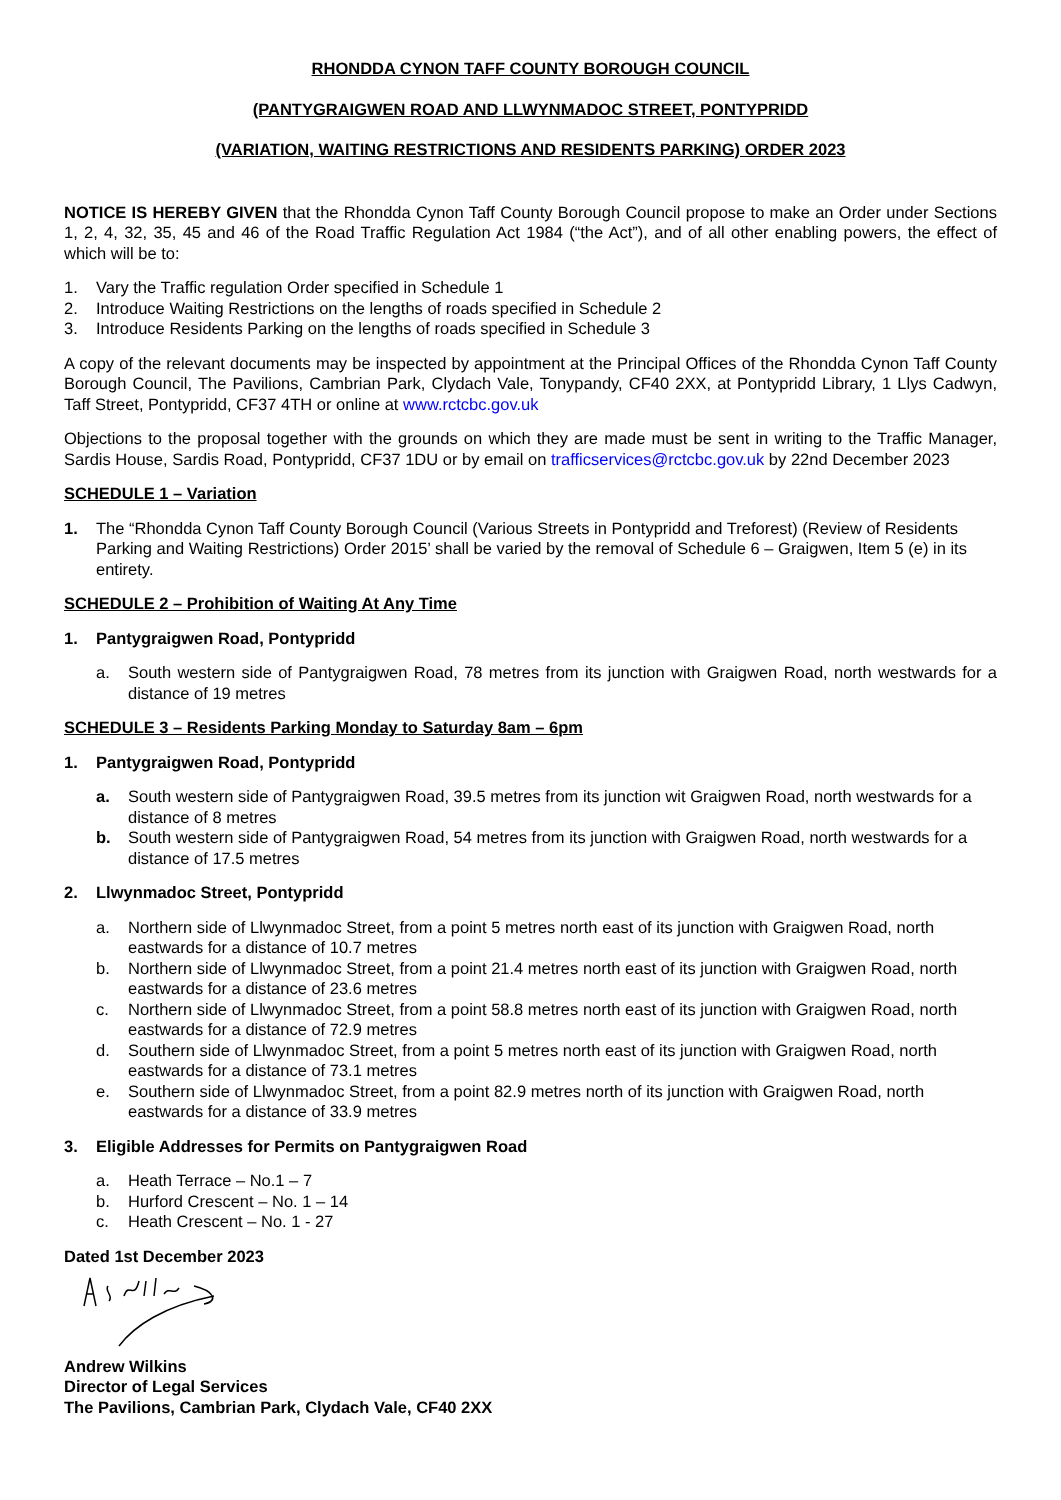RHONDDA CYNON TAFF COUNTY BOROUGH COUNCIL
(PANTYGRAIGWEN ROAD AND LLWYNMADOC STREET, PONTYPRIDD
(VARIATION, WAITING RESTRICTIONS AND RESIDENTS PARKING) ORDER 2023
NOTICE IS HEREBY GIVEN that the Rhondda Cynon Taff County Borough Council propose to make an Order under Sections 1, 2, 4, 32, 35, 45 and 46 of the Road Traffic Regulation Act 1984 (“the Act”), and of all other enabling powers, the effect of which will be to:
1. Vary the Traffic regulation Order specified in Schedule 1
2. Introduce Waiting Restrictions on the lengths of roads specified in Schedule 2
3. Introduce Residents Parking on the lengths of roads specified in Schedule 3
A copy of the relevant documents may be inspected by appointment at the Principal Offices of the Rhondda Cynon Taff County Borough Council, The Pavilions, Cambrian Park, Clydach Vale, Tonypandy, CF40 2XX, at Pontypridd Library, 1 Llys Cadwyn, Taff Street, Pontypridd, CF37 4TH or online at www.rctcbc.gov.uk
Objections to the proposal together with the grounds on which they are made must be sent in writing to the Traffic Manager, Sardis House, Sardis Road, Pontypridd, CF37 1DU or by email on trafficservices@rctcbc.gov.uk by 22nd December 2023
SCHEDULE 1 – Variation
1. The “Rhondda Cynon Taff County Borough Council (Various Streets in Pontypridd and Treforest) (Review of Residents Parking and Waiting Restrictions) Order 2015’ shall be varied by the removal of Schedule 6 – Graigwen, Item 5 (e) in its entirety.
SCHEDULE 2 – Prohibition of Waiting At Any Time
1. Pantygraigwen Road, Pontypridd
a. South western side of Pantygraigwen Road, 78 metres from its junction with Graigwen Road, north westwards for a distance of 19 metres
SCHEDULE 3 – Residents Parking Monday to Saturday 8am – 6pm
1. Pantygraigwen Road, Pontypridd
a. South western side of Pantygraigwen Road, 39.5 metres from its junction wit Graigwen Road, north westwards for a distance of 8 metres
b. South western side of Pantygraigwen Road, 54 metres from its junction with Graigwen Road, north westwards for a distance of 17.5 metres
2. Llwynmadoc Street, Pontypridd
a. Northern side of Llwynmadoc Street, from a point 5 metres north east of its junction with Graigwen Road, north eastwards for a distance of 10.7 metres
b. Northern side of Llwynmadoc Street, from a point 21.4 metres north east of its junction with Graigwen Road, north eastwards for a distance of 23.6 metres
c. Northern side of Llwynmadoc Street, from a point 58.8 metres north east of its junction with Graigwen Road, north eastwards for a distance of 72.9 metres
d. Southern side of Llwynmadoc Street, from a point 5 metres north east of its junction with Graigwen Road, north eastwards for a distance of 73.1 metres
e. Southern side of Llwynmadoc Street, from a point 82.9 metres north of its junction with Graigwen Road, north eastwards for a distance of 33.9 metres
3. Eligible Addresses for Permits on Pantygraigwen Road
a. Heath Terrace – No.1 – 7
b. Hurford Crescent – No. 1 – 14
c. Heath Crescent – No. 1 - 27
Dated 1st December 2023
Andrew Wilkins
Director of Legal Services
The Pavilions, Cambrian Park, Clydach Vale, CF40 2XX